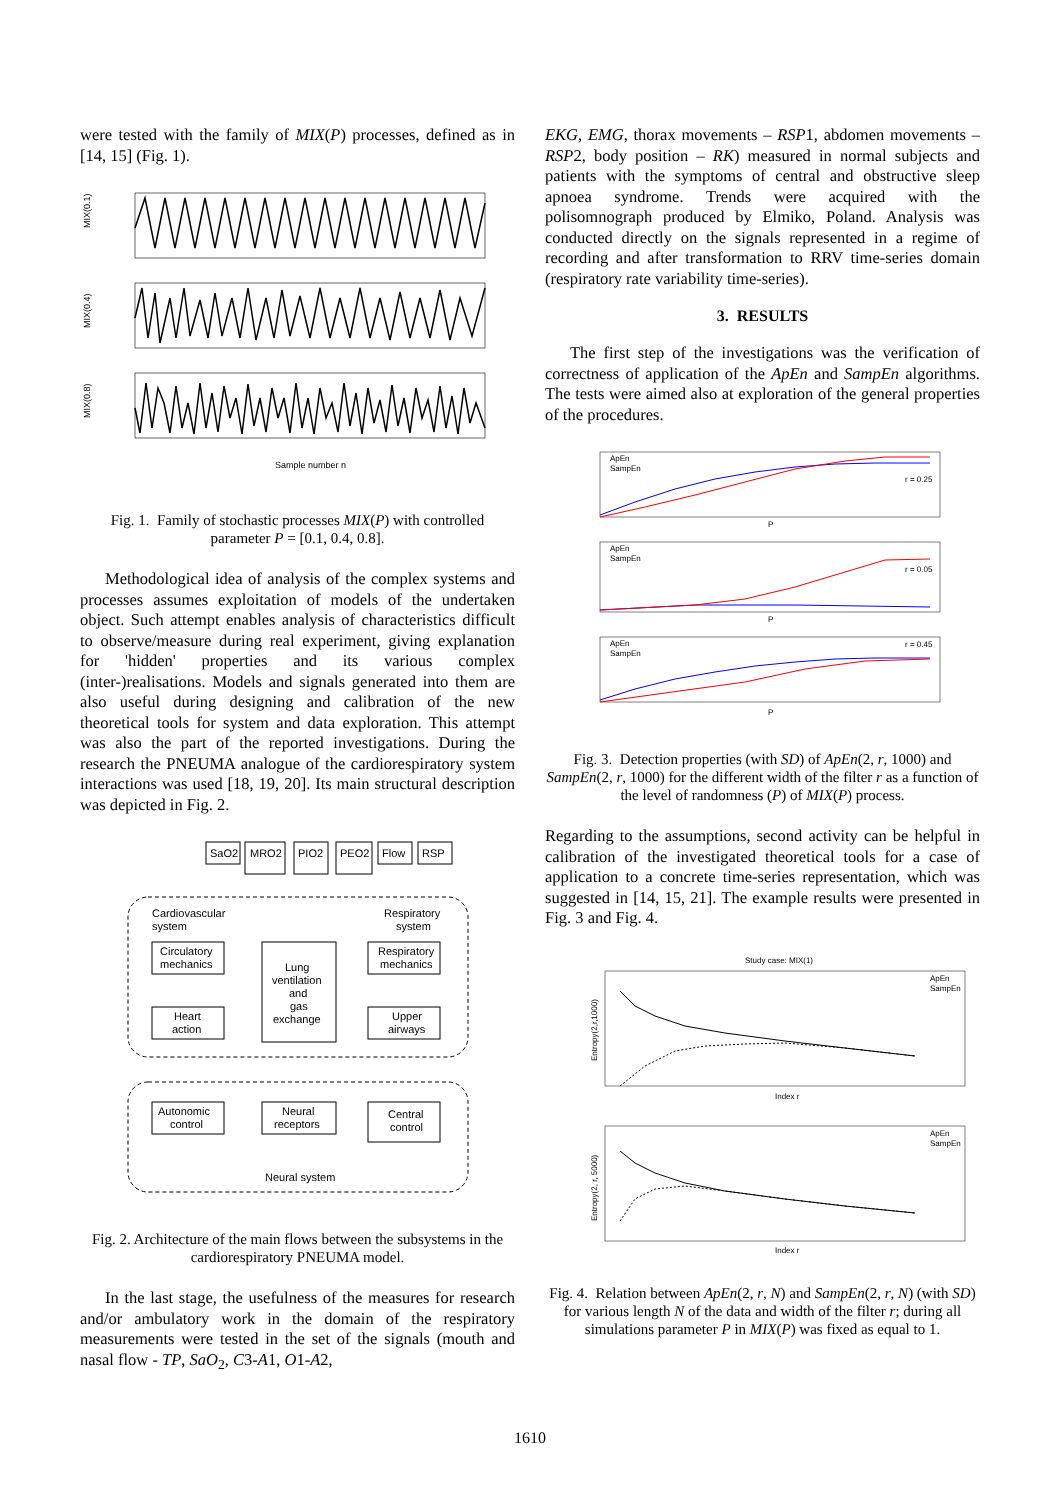were tested with the family of MIX(P) processes, defined as in [14, 15] (Fig. 1).
MIX(0.1)
MIX(0.4)
MIX(0.8)
Sample number n
Fig. 1. Family of stochastic processes MIX(P) with controlled parameter P = [0.1, 0.4, 0.8].
Methodological idea of analysis of the complex systems and processes assumes exploitation of models of the undertaken object. Such attempt enables analysis of characteristics difficult to observe/measure during real experiment, giving explanation for 'hidden' properties and its various complex (inter-)realisations. Models and signals generated into them are also useful during designing and calibration of the new theoretical tools for system and data exploration. This attempt was also the part of the reported investigations. During the research the PNEUMA analogue of the cardiorespiratory system interactions was used [18, 19, 20]. Its main structural description was depicted in Fig. 2.
SaO2
MRO2
PIO2
PEO2
Flow
RSP
Cardiovascular
system
Respiratory
system
Circulatory
mechanics
Heart
action
Lung
ventilation
and
gas
exchange
Respiratory
mechanics
Upper
airways
Autonomic
control
Neural
receptors
Central
control
Neural system
Fig. 2. Architecture of the main flows between the subsystems in the cardiorespiratory PNEUMA model.
In the last stage, the usefulness of the measures for research and/or ambulatory work in the domain of the respiratory measurements were tested in the set of the signals (mouth and nasal flow - TP, SaO<sub>2</sub>, C3-A1, O1-A2,
EKG, EMG, thorax movements – RSP1, abdomen movements – RSP2, body position – RK) measured in normal subjects and patients with the symptoms of central and obstructive sleep apnoea syndrome. Trends were acquired with the polisomnograph produced by Elmiko, Poland. Analysis was conducted directly on the signals represented in a regime of recording and after transformation to RRV time-series domain (respiratory rate variability time-series).
3. RESULTS
The first step of the investigations was the verification of correctness of application of the ApEn and SampEn algorithms. The tests were aimed also at exploration of the general properties of the procedures.
ApEn
SampEn
r = 0.25
ApEn
SampEn
r = 0.05
ApEn
SampEn
r = 0.45
P
P
P
Fig. 3. Detection properties (with SD) of ApEn(2, r, 1000) and SampEn(2, r, 1000) for the different width of the filter r as a function of the level of randomness (P) of MIX(P) process.
Regarding to the assumptions, second activity can be helpful in calibration of the investigated theoretical tools for a case of application to a concrete time-series representation, which was suggested in [14, 15, 21]. The example results were presented in Fig. 3 and Fig. 4.
Study case: MIX(1)
ApEn
SampEn
ApEn
SampEn
Index r
Index r
Entropy(2,r,1000)
Entropy(2, r, 5000)
Fig. 4. Relation between ApEn(2, r, N) and SampEn(2, r, N) (with SD) for various length N of the data and width of the filter r; during all simulations parameter P in MIX(P) was fixed as equal to 1.
1610